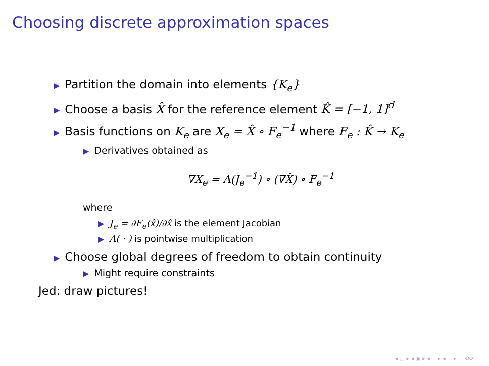Choosing discrete approximation spaces
▶ Partition the domain into elements {K<sub>e</sub>}
▶ Choose a basis X̂ for the reference element K̂ = [−1, 1]<sup>d</sup>
▶ Basis functions on K<sub>e</sub> are X<sub>e</sub> = X̂ ∘ F<sub>e</sub><sup>−1</sup> where F<sub>e</sub> : K̂ → K<sub>e</sub>
▶ Derivatives obtained as
∇X<sub>e</sub> = Λ(J<sub>e</sub><sup>−1</sup>) ∘ (∇X̂) ∘ F<sub>e</sub><sup>−1</sup>
where
▶ J<sub>e</sub> = ∂F<sub>e</sub>(x̂)/∂x̂ is the element Jacobian
▶ Λ( · ) is pointwise multiplication
▶ Choose global degrees of freedom to obtain continuity
▶ Might require constraints
Jed: draw pictures!
◂ □ ▸ ◂ ▣ ▸ ◂ ≣ ▸ ◂ ≣ ▸ ≣ ⟲⟳